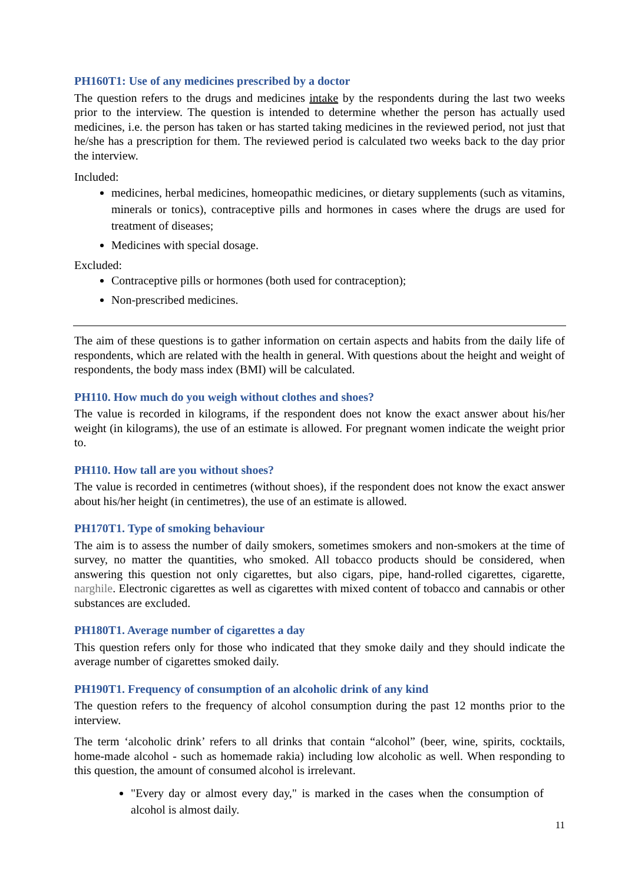PH160T1: Use of any medicines prescribed by a doctor
The question refers to the drugs and medicines intake by the respondents during the last two weeks prior to the interview. The question is intended to determine whether the person has actually used medicines, i.e. the person has taken or has started taking medicines in the reviewed period, not just that he/she has a prescription for them. The reviewed period is calculated two weeks back to the day prior the interview.
Included:
medicines, herbal medicines, homeopathic medicines, or dietary supplements (such as vitamins, minerals or tonics), contraceptive pills and hormones in cases where the drugs are used for treatment of diseases;
Medicines with special dosage.
Excluded:
Contraceptive pills or hormones (both used for contraception);
Non-prescribed medicines.
The aim of these questions is to gather information on certain aspects and habits from the daily life of respondents, which are related with the health in general. With questions about the height and weight of respondents, the body mass index (BMI) will be calculated.
PH110. How much do you weigh without clothes and shoes?
The value is recorded in kilograms, if the respondent does not know the exact answer about his/her weight (in kilograms), the use of an estimate is allowed. For pregnant women indicate the weight prior to.
PH110. How tall are you without shoes?
The value is recorded in centimetres (without shoes), if the respondent does not know the exact answer about his/her height (in centimetres), the use of an estimate is allowed.
PH170T1. Type of smoking behaviour
The aim is to assess the number of daily smokers, sometimes smokers and non-smokers at the time of survey, no matter the quantities, who smoked. All tobacco products should be considered, when answering this question not only cigarettes, but also cigars, pipe, hand-rolled cigarettes, cigarette, narghile. Electronic cigarettes as well as cigarettes with mixed content of tobacco and cannabis or other substances are excluded.
PH180T1. Average number of cigarettes a day
This question refers only for those who indicated that they smoke daily and they should indicate the average number of cigarettes smoked daily.
PH190T1. Frequency of consumption of an alcoholic drink of any kind
The question refers to the frequency of alcohol consumption during the past 12 months prior to the interview.
The term ‘alcoholic drink’ refers to all drinks that contain “alcohol” (beer, wine, spirits, cocktails, home-made alcohol - such as homemade rakia) including low alcoholic as well. When responding to this question, the amount of consumed alcohol is irrelevant.
"Every day or almost every day," is marked in the cases when the consumption of alcohol is almost daily.
11